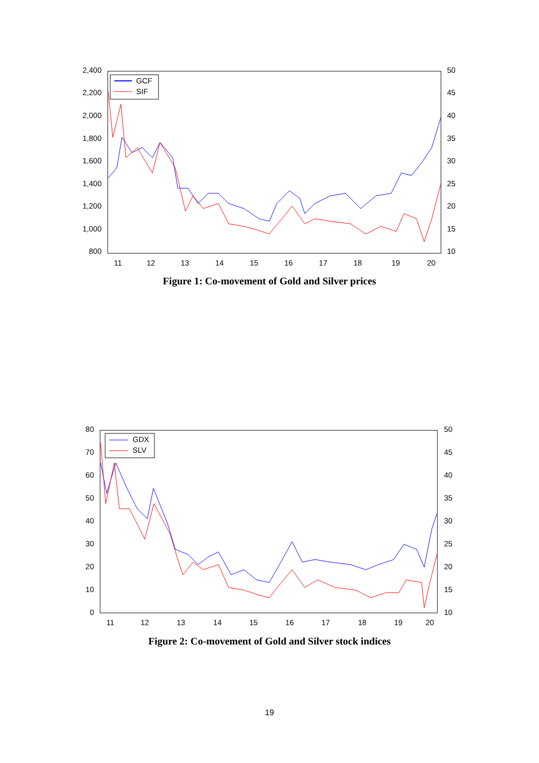2,400
2,200
2,000
1,800
1,600
1,400
1,200
1,000
800
50
45
40
35
30
25
20
15
10
11
12
13
14
15
16
17
18
19
20
GCF
SIF
Figure 1: Co-movement of Gold and Silver prices
80
70
60
50
40
30
20
10
0
50
45
40
35
30
25
20
15
10
11
12
13
14
15
16
17
18
19
20
GDX
SLV
Figure 2: Co-movement of Gold and Silver stock indices
19